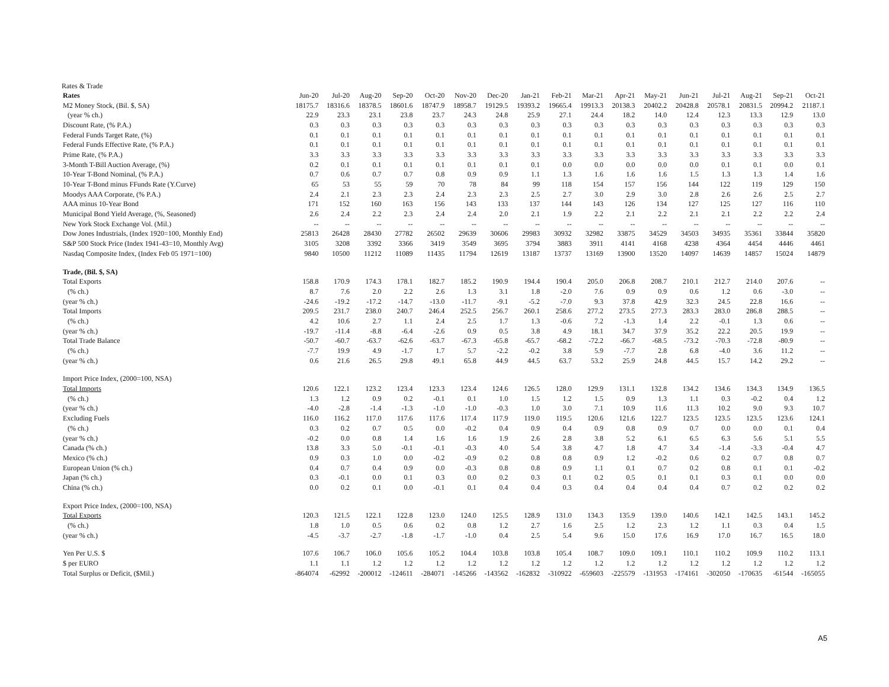Rates & Trade
| Rates | Jun-20 | Jul-20 | Aug-20 | Sep-20 | Oct-20 | Nov-20 | Dec-20 | Jan-21 | Feb-21 | Mar-21 | Apr-21 | May-21 | Jun-21 | Jul-21 | Aug-21 | Sep-21 | Oct-21 |
| --- | --- | --- | --- | --- | --- | --- | --- | --- | --- | --- | --- | --- | --- | --- | --- | --- | --- |
| M2 Money Stock, (Bil. $, SA) | 18175.7 | 18316.6 | 18378.5 | 18601.6 | 18747.9 | 18958.7 | 19129.5 | 19393.2 | 19665.4 | 19913.3 | 20138.3 | 20402.2 | 20428.8 | 20578.1 | 20831.5 | 20994.2 | 21187.1 |
| (year % ch.) | 22.9 | 23.3 | 23.1 | 23.8 | 23.7 | 24.3 | 24.8 | 25.9 | 27.1 | 24.4 | 18.2 | 14.0 | 12.4 | 12.3 | 13.3 | 12.9 | 13.0 |
| Discount Rate, (% P.A.) | 0.3 | 0.3 | 0.3 | 0.3 | 0.3 | 0.3 | 0.3 | 0.3 | 0.3 | 0.3 | 0.3 | 0.3 | 0.3 | 0.3 | 0.3 | 0.3 | 0.3 |
| Federal Funds Target Rate, (%) | 0.1 | 0.1 | 0.1 | 0.1 | 0.1 | 0.1 | 0.1 | 0.1 | 0.1 | 0.1 | 0.1 | 0.1 | 0.1 | 0.1 | 0.1 | 0.1 | 0.1 |
| Federal Funds Effective Rate, (% P.A.) | 0.1 | 0.1 | 0.1 | 0.1 | 0.1 | 0.1 | 0.1 | 0.1 | 0.1 | 0.1 | 0.1 | 0.1 | 0.1 | 0.1 | 0.1 | 0.1 | 0.1 |
| Prime Rate, (% P.A.) | 3.3 | 3.3 | 3.3 | 3.3 | 3.3 | 3.3 | 3.3 | 3.3 | 3.3 | 3.3 | 3.3 | 3.3 | 3.3 | 3.3 | 3.3 | 3.3 | 3.3 |
| 3-Month T-Bill Auction Average, (%) | 0.2 | 0.1 | 0.1 | 0.1 | 0.1 | 0.1 | 0.1 | 0.1 | 0.0 | 0.0 | 0.0 | 0.0 | 0.0 | 0.1 | 0.1 | 0.0 | 0.1 |
| 10-Year T-Bond Nominal, (% P.A.) | 0.7 | 0.6 | 0.7 | 0.7 | 0.8 | 0.9 | 0.9 | 1.1 | 1.3 | 1.6 | 1.6 | 1.6 | 1.5 | 1.3 | 1.3 | 1.4 | 1.6 |
| 10-Year T-Bond minus FFunds Rate (Y.Curve) | 65 | 53 | 55 | 59 | 70 | 78 | 84 | 99 | 118 | 154 | 157 | 156 | 144 | 122 | 119 | 129 | 150 |
| Moodys AAA Corporate, (% P.A.) | 2.4 | 2.1 | 2.3 | 2.3 | 2.4 | 2.3 | 2.3 | 2.5 | 2.7 | 3.0 | 2.9 | 3.0 | 2.8 | 2.6 | 2.6 | 2.5 | 2.7 |
| AAA minus 10-Year Bond | 171 | 152 | 160 | 163 | 156 | 143 | 133 | 137 | 144 | 143 | 126 | 134 | 127 | 125 | 127 | 116 | 110 |
| Municipal Bond Yield Average, (%, Seasoned) | 2.6 | 2.4 | 2.2 | 2.3 | 2.4 | 2.4 | 2.0 | 2.1 | 1.9 | 2.2 | 2.1 | 2.2 | 2.1 | 2.1 | 2.2 | 2.2 | 2.4 |
| New York Stock Exchange Vol. (Mil.) | -- | -- | -- | -- | -- | -- | -- | -- | -- | -- | -- | -- | -- | -- | -- | -- | -- |
| Dow Jones Industrials, (Index 1920=100, Monthly End) | 25813 | 26428 | 28430 | 27782 | 26502 | 29639 | 30606 | 29983 | 30932 | 32982 | 33875 | 34529 | 34503 | 34935 | 35361 | 33844 | 35820 |
| S&P 500 Stock Price (Index 1941-43=10, Monthly Avg) | 3105 | 3208 | 3392 | 3366 | 3419 | 3549 | 3695 | 3794 | 3883 | 3911 | 4141 | 4168 | 4238 | 4364 | 4454 | 4446 | 4461 |
| Nasdaq Composite Index, (Index Feb 05 1971=100) | 9840 | 10500 | 11212 | 11089 | 11435 | 11794 | 12619 | 13187 | 13737 | 13169 | 13900 | 13520 | 14097 | 14639 | 14857 | 15024 | 14879 |
| Trade, (Bil. $, SA) | | | | | | | | | | | | | | | | | |
| Total Exports | 158.8 | 170.9 | 174.3 | 178.1 | 182.7 | 185.2 | 190.9 | 194.4 | 190.4 | 205.0 | 206.8 | 208.7 | 210.1 | 212.7 | 214.0 | 207.6 | -- |
| (% ch.) | 8.7 | 7.6 | 2.0 | 2.2 | 2.6 | 1.3 | 3.1 | 1.8 | -2.0 | 7.6 | 0.9 | 0.9 | 0.6 | 1.2 | 0.6 | -3.0 | -- |
| (year % ch.) | -24.6 | -19.2 | -17.2 | -14.7 | -13.0 | -11.7 | -9.1 | -5.2 | -7.0 | 9.3 | 37.8 | 42.9 | 32.3 | 24.5 | 22.8 | 16.6 | -- |
| Total Imports | 209.5 | 231.7 | 238.0 | 240.7 | 246.4 | 252.5 | 256.7 | 260.1 | 258.6 | 277.2 | 273.5 | 277.3 | 283.3 | 283.0 | 286.8 | 288.5 | -- |
| (% ch.) | 4.2 | 10.6 | 2.7 | 1.1 | 2.4 | 2.5 | 1.7 | 1.3 | -0.6 | 7.2 | -1.3 | 1.4 | 2.2 | -0.1 | 1.3 | 0.6 | -- |
| (year % ch.) | -19.7 | -11.4 | -8.8 | -6.4 | -2.6 | 0.9 | 0.5 | 3.8 | 4.9 | 18.1 | 34.7 | 37.9 | 35.2 | 22.2 | 20.5 | 19.9 | -- |
| Total Trade Balance | -50.7 | -60.7 | -63.7 | -62.6 | -63.7 | -67.3 | -65.8 | -65.7 | -68.2 | -72.2 | -66.7 | -68.5 | -73.2 | -70.3 | -72.8 | -80.9 | -- |
| (% ch.) | -7.7 | 19.9 | 4.9 | -1.7 | 1.7 | 5.7 | -2.2 | -0.2 | 3.8 | 5.9 | -7.7 | 2.8 | 6.8 | -4.0 | 3.6 | 11.2 | -- |
| (year % ch.) | 0.6 | 21.6 | 26.5 | 29.8 | 49.1 | 65.8 | 44.9 | 44.5 | 63.7 | 53.2 | 25.9 | 24.8 | 44.5 | 15.7 | 14.2 | 29.2 | -- |
| Import Price Index, (2000=100, NSA) | | | | | | | | | | | | | | | | | |
| Total Imports | 120.6 | 122.1 | 123.2 | 123.4 | 123.3 | 123.4 | 124.6 | 126.5 | 128.0 | 129.9 | 131.1 | 132.8 | 134.2 | 134.6 | 134.3 | 134.9 | 136.5 |
| (% ch.) | 1.3 | 1.2 | 0.9 | 0.2 | -0.1 | 0.1 | 1.0 | 1.5 | 1.2 | 1.5 | 0.9 | 1.3 | 1.1 | 0.3 | -0.2 | 0.4 | 1.2 |
| (year % ch.) | -4.0 | -2.8 | -1.4 | -1.3 | -1.0 | -1.0 | -0.3 | 1.0 | 3.0 | 7.1 | 10.9 | 11.6 | 11.3 | 10.2 | 9.0 | 9.3 | 10.7 |
| Excluding Fuels | 116.0 | 116.2 | 117.0 | 117.6 | 117.6 | 117.4 | 117.9 | 119.0 | 119.5 | 120.6 | 121.6 | 122.7 | 123.5 | 123.5 | 123.5 | 123.6 | 124.1 |
| (% ch.) | 0.3 | 0.2 | 0.7 | 0.5 | 0.0 | -0.2 | 0.4 | 0.9 | 0.4 | 0.9 | 0.8 | 0.9 | 0.7 | 0.0 | 0.0 | 0.1 | 0.4 |
| (year % ch.) | -0.2 | 0.0 | 0.8 | 1.4 | 1.6 | 1.6 | 1.9 | 2.6 | 2.8 | 3.8 | 5.2 | 6.1 | 6.5 | 6.3 | 5.6 | 5.1 | 5.5 |
| Canada (% ch.) | 13.8 | 3.3 | 5.0 | -0.1 | -0.1 | -0.3 | 4.0 | 5.4 | 3.8 | 4.7 | 1.8 | 4.7 | 3.4 | -1.4 | -3.3 | -0.4 | 4.7 |
| Mexico (% ch.) | 0.9 | 0.3 | 1.0 | 0.0 | -0.2 | -0.9 | 0.2 | 0.8 | 0.8 | 0.9 | 1.2 | -0.2 | 0.6 | 0.2 | 0.7 | 0.8 | 0.7 |
| European Union (% ch.) | 0.4 | 0.7 | 0.4 | 0.9 | 0.0 | -0.3 | 0.8 | 0.8 | 0.9 | 1.1 | 0.1 | 0.7 | 0.2 | 0.8 | 0.1 | 0.1 | -0.2 |
| Japan (% ch.) | 0.3 | -0.1 | 0.0 | 0.1 | 0.3 | 0.0 | 0.2 | 0.3 | 0.1 | 0.2 | 0.5 | 0.1 | 0.1 | 0.3 | 0.1 | 0.0 | 0.0 |
| China (% ch.) | 0.0 | 0.2 | 0.1 | 0.0 | -0.1 | 0.1 | 0.4 | 0.4 | 0.3 | 0.4 | 0.4 | 0.4 | 0.4 | 0.7 | 0.2 | 0.2 | 0.2 |
| Export Price Index, (2000=100, NSA) | | | | | | | | | | | | | | | | | |
| Total Exports | 120.3 | 121.5 | 122.1 | 122.8 | 123.0 | 124.0 | 125.5 | 128.9 | 131.0 | 134.3 | 135.9 | 139.0 | 140.6 | 142.1 | 142.5 | 143.1 | 145.2 |
| (% ch.) | 1.8 | 1.0 | 0.5 | 0.6 | 0.2 | 0.8 | 1.2 | 2.7 | 1.6 | 2.5 | 1.2 | 2.3 | 1.2 | 1.1 | 0.3 | 0.4 | 1.5 |
| (year % ch.) | -4.5 | -3.7 | -2.7 | -1.8 | -1.7 | -1.0 | 0.4 | 2.5 | 5.4 | 9.6 | 15.0 | 17.6 | 16.9 | 17.0 | 16.7 | 16.5 | 18.0 |
| Yen Per U.S. $ | 107.6 | 106.7 | 106.0 | 105.6 | 105.2 | 104.4 | 103.8 | 103.8 | 105.4 | 108.7 | 109.0 | 109.1 | 110.1 | 110.2 | 109.9 | 110.2 | 113.1 |
| $ per EURO | 1.1 | 1.1 | 1.2 | 1.2 | 1.2 | 1.2 | 1.2 | 1.2 | 1.2 | 1.2 | 1.2 | 1.2 | 1.2 | 1.2 | 1.2 | 1.2 | 1.2 |
| Total Surplus or Deficit, ($Mil.) | -864074 | -62992 | -200012 | -124611 | -284071 | -145266 | -143562 | -162832 | -310922 | -659603 | -225579 | -131953 | -174161 | -302050 | -170635 | -61544 | -165055 |
A5